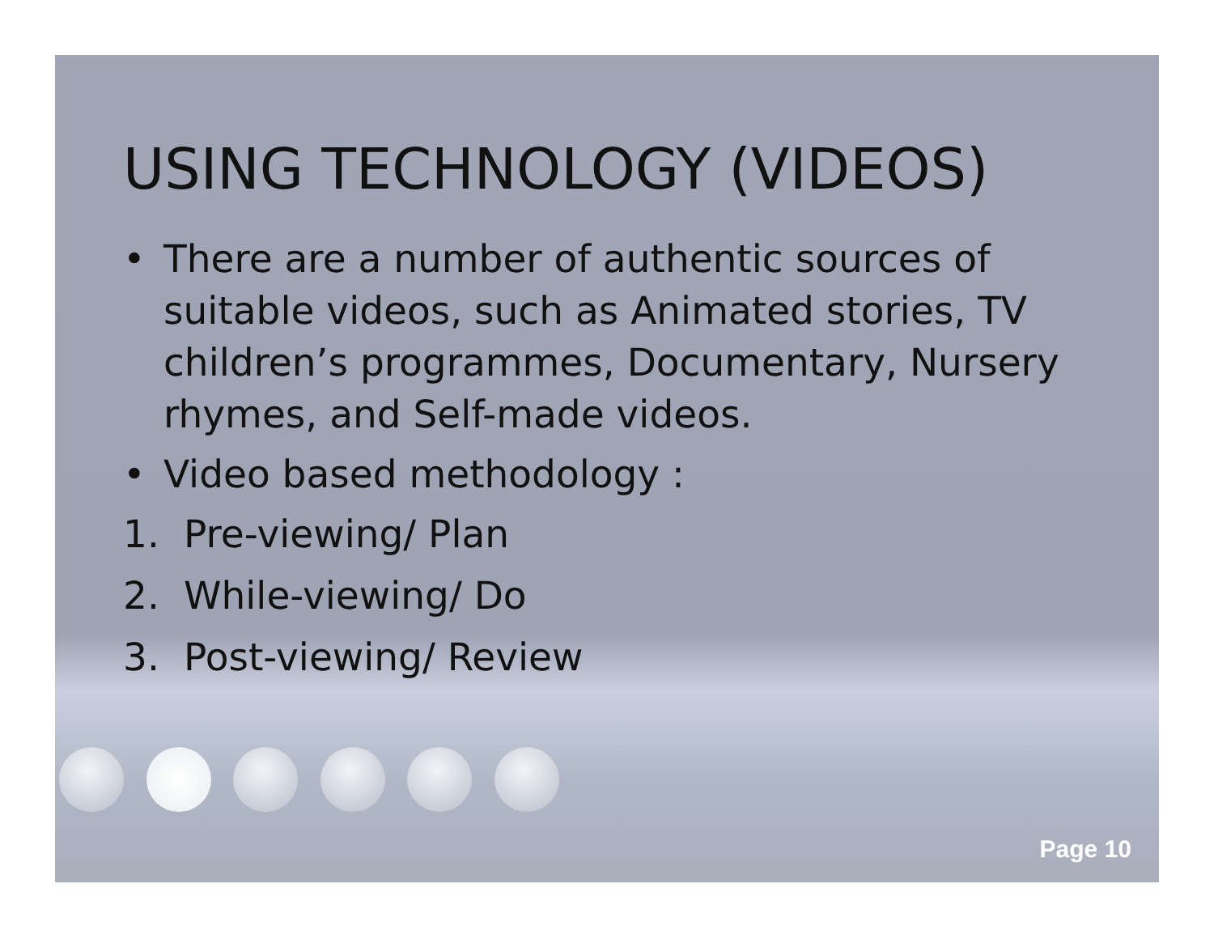USING TECHNOLOGY (VIDEOS)
• There are a number of authentic sources of suitable videos, such as Animated stories, TV children’s programmes, Documentary, Nursery rhymes, and Self-made videos.
• Video based methodology :
1. Pre-viewing/ Plan
2. While-viewing/ Do
3. Post-viewing/ Review
Page 10